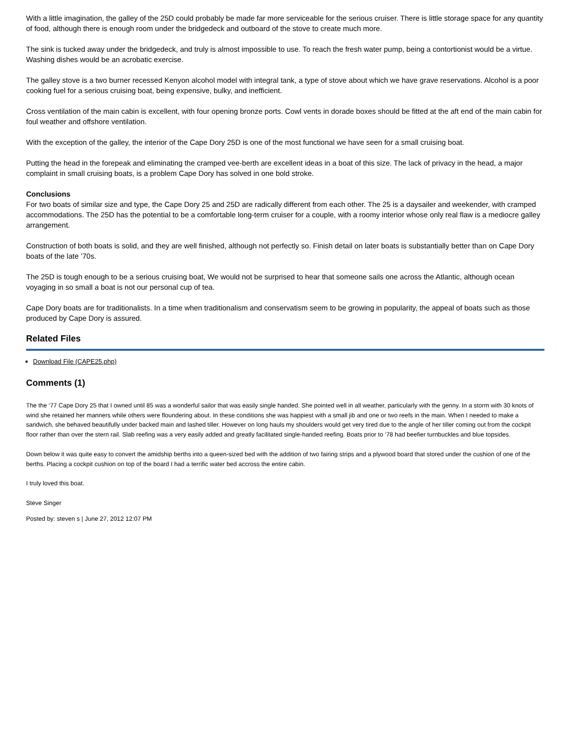With a little imagination, the galley of the 25D could probably be made far more serviceable for the serious cruiser. There is little storage space for any quantity of food, although there is enough room under the bridgedeck and outboard of the stove to create much more.
The sink is tucked away under the bridgedeck, and truly is almost impossible to use. To reach the fresh water pump, being a contortionist would be a virtue. Washing dishes would be an acrobatic exercise.
The galley stove is a two burner recessed Kenyon alcohol model with integral tank, a type of stove about which we have grave reservations. Alcohol is a poor cooking fuel for a serious cruising boat, being expensive, bulky, and inefficient.
Cross ventilation of the main cabin is excellent, with four opening bronze ports. Cowl vents in dorade boxes should be fitted at the aft end of the main cabin for foul weather and offshore ventilation.
With the exception of the galley, the interior of the Cape Dory 25D is one of the most functional we have seen for a small cruising boat.
Putting the head in the forepeak and eliminating the cramped vee-berth are excellent ideas in a boat of this size. The lack of privacy in the head, a major complaint in small cruising boats, is a problem Cape Dory has solved in one bold stroke.
Conclusions
For two boats of similar size and type, the Cape Dory 25 and 25D are radically different from each other. The 25 is a daysailer and weekender, with cramped accommodations. The 25D has the potential to be a comfortable long-term cruiser for a couple, with a roomy interior whose only real flaw is a mediocre galley arrangement.
Construction of both boats is solid, and they are well finished, although not perfectly so. Finish detail on later boats is substantially better than on Cape Dory boats of the late ’70s.
The 25D is tough enough to be a serious cruising boat, We would not be surprised to hear that someone sails one across the Atlantic, although ocean voyaging in so small a boat is not our personal cup of tea.
Cape Dory boats are for traditionalists. In a time when traditionalism and conservatism seem to be growing in popularity, the appeal of boats such as those produced by Cape Dory is assured.
Related Files
Download File (CAPE25.php)
Comments (1)
The the ‘77 Cape Dory 25 that I owned until 85 was a wonderful sailor that was easily single handed. She pointed well in all weather, particularly with the genny. In a storm with 30 knots of wind she retained her manners while others were floundering about. In these conditions she was happiest with a small jib and one or two reefs in the main. When I needed to make a sandwich, she behaved beautifully under backed main and lashed tiller. However on long hauls my shoulders would get very tired due to the angle of her tiller coming out from the cockpit floor rather than over the stern rail. Slab reefing was a very easily added and greatly facilitated single-handed reefing. Boats prior to ‘78 had beefier turnbuckles and blue topsides.
Down below it was quite easy to convert the amidship berths into a queen-sized bed with the addition of two fairing strips and a plywood board that stored under the cushion of one of the berths. Placing a cockpit cushion on top of the board I had a terrific water bed accross the entire cabin.
I truly loved this boat.
Steve Singer
Posted by: steven s | June 27, 2012 12:07 PM